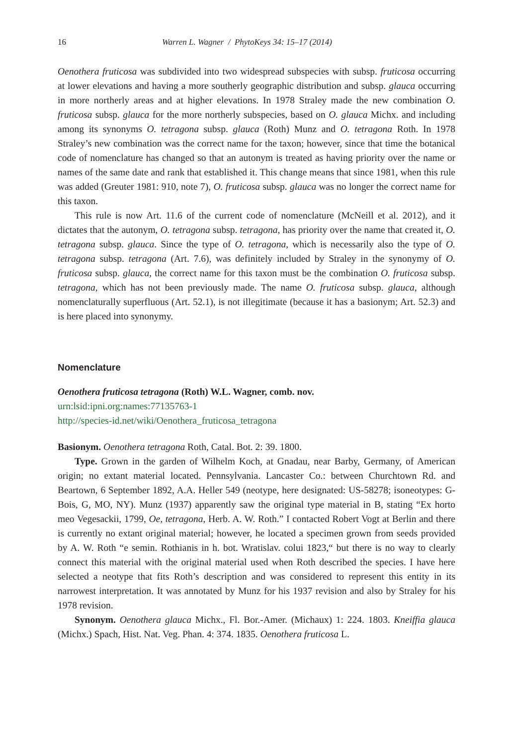16 Warren L. Wagner / PhytoKeys 34: 15–17 (2014)
Oenothera fruticosa was subdivided into two widespread subspecies with subsp. fruticosa occurring at lower elevations and having a more southerly geographic distribution and subsp. glauca occurring in more northerly areas and at higher elevations. In 1978 Straley made the new combination O. fruticosa subsp. glauca for the more northerly subspecies, based on O. glauca Michx. and including among its synonyms O. tetragona subsp. glauca (Roth) Munz and O. tetragona Roth. In 1978 Straley’s new combination was the correct name for the taxon; however, since that time the botanical code of nomenclature has changed so that an autonym is treated as having priority over the name or names of the same date and rank that established it. This change means that since 1981, when this rule was added (Greuter 1981: 910, note 7), O. fruticosa subsp. glauca was no longer the correct name for this taxon.
This rule is now Art. 11.6 of the current code of nomenclature (McNeill et al. 2012), and it dictates that the autonym, O. tetragona subsp. tetragona, has priority over the name that created it, O. tetragona subsp. glauca. Since the type of O. tetragona, which is necessarily also the type of O. tetragona subsp. tetragona (Art. 7.6), was definitely included by Straley in the synonymy of O. fruticosa subsp. glauca, the correct name for this taxon must be the combination O. fruticosa subsp. tetragona, which has not been previously made. The name O. fruticosa subsp. glauca, although nomenclaturally superfluous (Art. 52.1), is not illegitimate (because it has a basionym; Art. 52.3) and is here placed into synonymy.
Nomenclature
Oenothera fruticosa tetragona (Roth) W.L. Wagner, comb. nov.
urn:lsid:ipni.org:names:77135763-1
http://species-id.net/wiki/Oenothera_fruticosa_tetragona
Basionym. Oenothera tetragona Roth, Catal. Bot. 2: 39. 1800.
Type. Grown in the garden of Wilhelm Koch, at Gnadau, near Barby, Germany, of American origin; no extant material located. Pennsylvania. Lancaster Co.: between Churchtown Rd. and Beartown, 6 September 1892, A.A. Heller 549 (neotype, here designated: US-58278; isoneotypes: G-Bois, G, MO, NY). Munz (1937) apparently saw the original type material in B, stating “Ex horto meo Vegesackii, 1799, Oe, tetragona, Herb. A. W. Roth.” I contacted Robert Vogt at Berlin and there is currently no extant original material; however, he located a specimen grown from seeds provided by A. W. Roth “e semin. Rothianis in h. bot. Wratislav. colui 1823,“ but there is no way to clearly connect this material with the original material used when Roth described the species. I have here selected a neotype that fits Roth’s description and was considered to represent this entity in its narrowest interpretation. It was annotated by Munz for his 1937 revision and also by Straley for his 1978 revision.
Synonym. Oenothera glauca Michx., Fl. Bor.-Amer. (Michaux) 1: 224. 1803. Kneiffia glauca (Michx.) Spach, Hist. Nat. Veg. Phan. 4: 374. 1835. Oenothera fruticosa L.